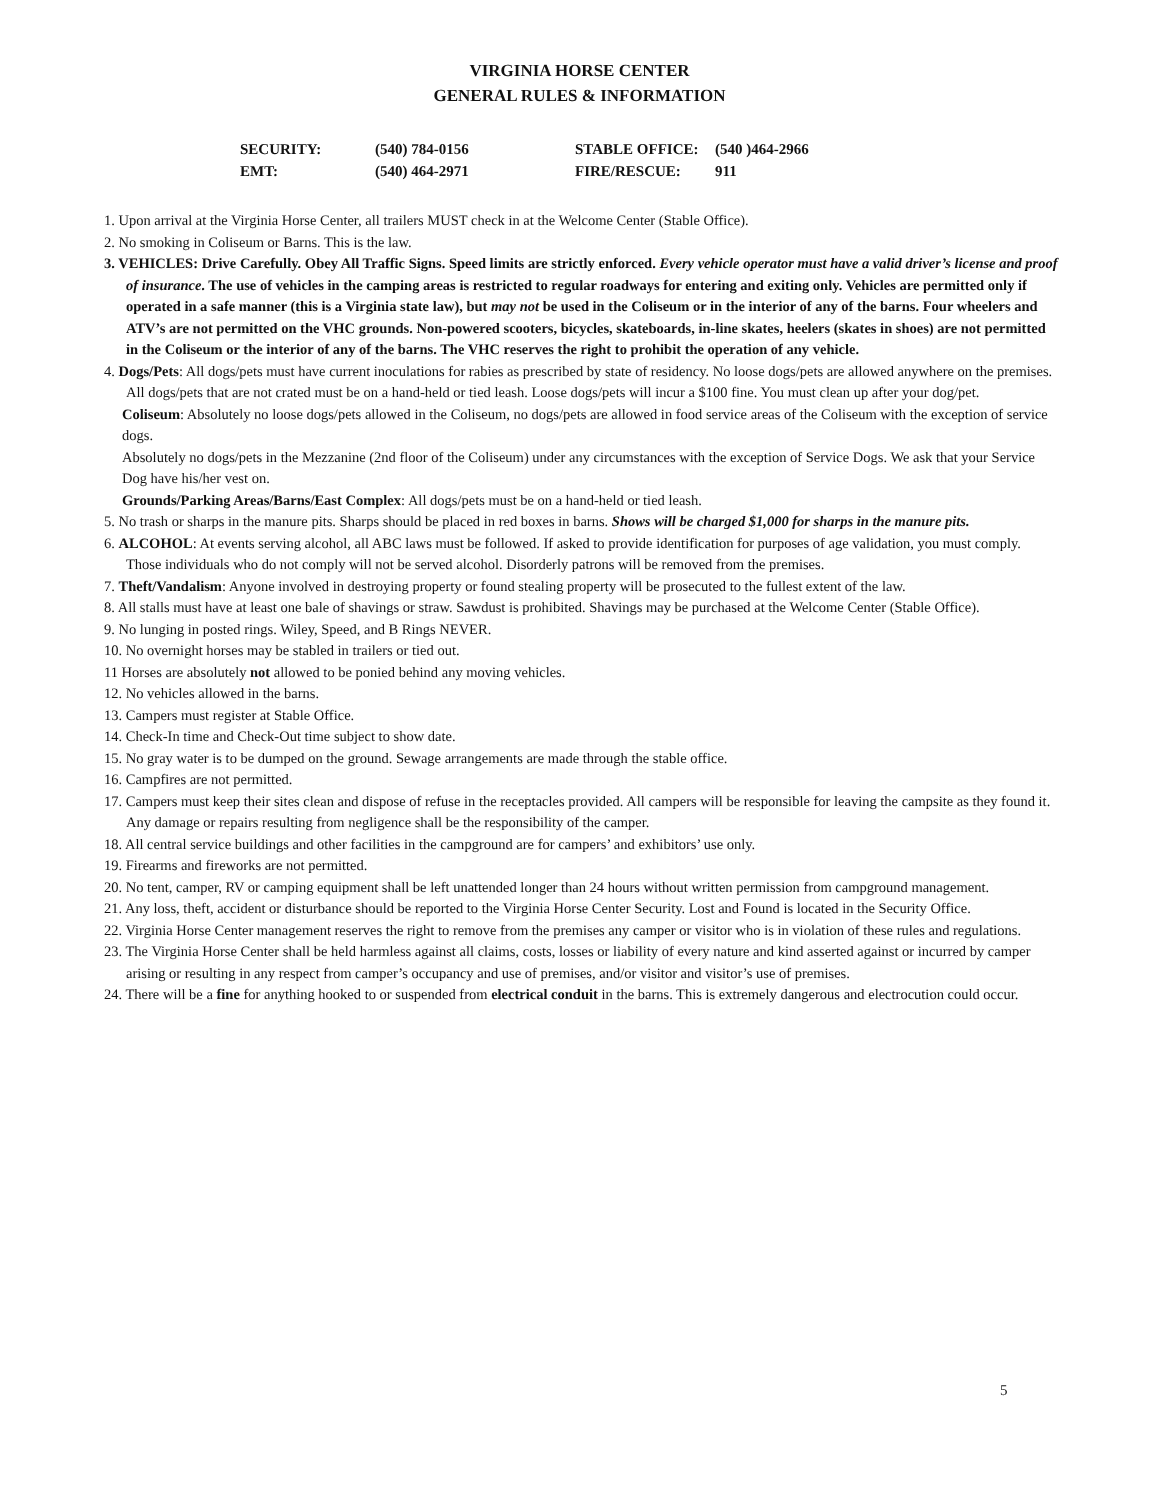VIRGINIA HORSE CENTER
GENERAL RULES & INFORMATION
| SECURITY: | (540) 784-0156 | STABLE OFFICE: | (540 )464-2966 |
| EMT: | (540) 464-2971 | FIRE/RESCUE: | 911 |
1. Upon arrival at the Virginia Horse Center, all trailers MUST check in at the Welcome Center (Stable Office).
2. No smoking in Coliseum or Barns. This is the law.
3. VEHICLES: Drive Carefully. Obey All Traffic Signs. Speed limits are strictly enforced. Every vehicle operator must have a valid driver’s license and proof of insurance. The use of vehicles in the camping areas is restricted to regular roadways for entering and exiting only. Vehicles are permitted only if operated in a safe manner (this is a Virginia state law), but may not be used in the Coliseum or in the interior of any of the barns. Four wheelers and ATV’s are not permitted on the VHC grounds. Non-powered scooters, bicycles, skateboards, in-line skates, heelers (skates in shoes) are not permitted in the Coliseum or the interior of any of the barns. The VHC reserves the right to prohibit the operation of any vehicle.
4. Dogs/Pets: All dogs/pets must have current inoculations for rabies as prescribed by state of residency. No loose dogs/pets are allowed anywhere on the premises. All dogs/pets that are not crated must be on a hand-held or tied leash. Loose dogs/pets will incur a $100 fine. You must clean up after your dog/pet.
Coliseum: Absolutely no loose dogs/pets allowed in the Coliseum, no dogs/pets are allowed in food service areas of the Coliseum with the exception of service dogs.
Absolutely no dogs/pets in the Mezzanine (2nd floor of the Coliseum) under any circumstances with the exception of Service Dogs. We ask that your Service Dog have his/her vest on.
Grounds/Parking Areas/Barns/East Complex: All dogs/pets must be on a hand-held or tied leash.
5. No trash or sharps in the manure pits. Sharps should be placed in red boxes in barns. Shows will be charged $1,000 for sharps in the manure pits.
6. ALCOHOL: At events serving alcohol, all ABC laws must be followed. If asked to provide identification for purposes of age validation, you must comply. Those individuals who do not comply will not be served alcohol. Disorderly patrons will be removed from the premises.
7. Theft/Vandalism: Anyone involved in destroying property or found stealing property will be prosecuted to the fullest extent of the law.
8. All stalls must have at least one bale of shavings or straw. Sawdust is prohibited. Shavings may be purchased at the Welcome Center (Stable Office).
9. No lunging in posted rings. Wiley, Speed, and B Rings NEVER.
10. No overnight horses may be stabled in trailers or tied out.
11 Horses are absolutely not allowed to be ponied behind any moving vehicles.
12. No vehicles allowed in the barns.
13. Campers must register at Stable Office.
14. Check-In time and Check-Out time subject to show date.
15. No gray water is to be dumped on the ground. Sewage arrangements are made through the stable office.
16. Campfires are not permitted.
17. Campers must keep their sites clean and dispose of refuse in the receptacles provided. All campers will be responsible for leaving the campsite as they found it. Any damage or repairs resulting from negligence shall be the responsibility of the camper.
18. All central service buildings and other facilities in the campground are for campers’ and exhibitors’ use only.
19. Firearms and fireworks are not permitted.
20. No tent, camper, RV or camping equipment shall be left unattended longer than 24 hours without written permission from campground management.
21. Any loss, theft, accident or disturbance should be reported to the Virginia Horse Center Security. Lost and Found is located in the Security Office.
22. Virginia Horse Center management reserves the right to remove from the premises any camper or visitor who is in violation of these rules and regulations.
23. The Virginia Horse Center shall be held harmless against all claims, costs, losses or liability of every nature and kind asserted against or incurred by camper arising or resulting in any respect from camper’s occupancy and use of premises, and/or visitor and visitor’s use of premises.
24. There will be a fine for anything hooked to or suspended from electrical conduit in the barns. This is extremely dangerous and electrocution could occur.
5